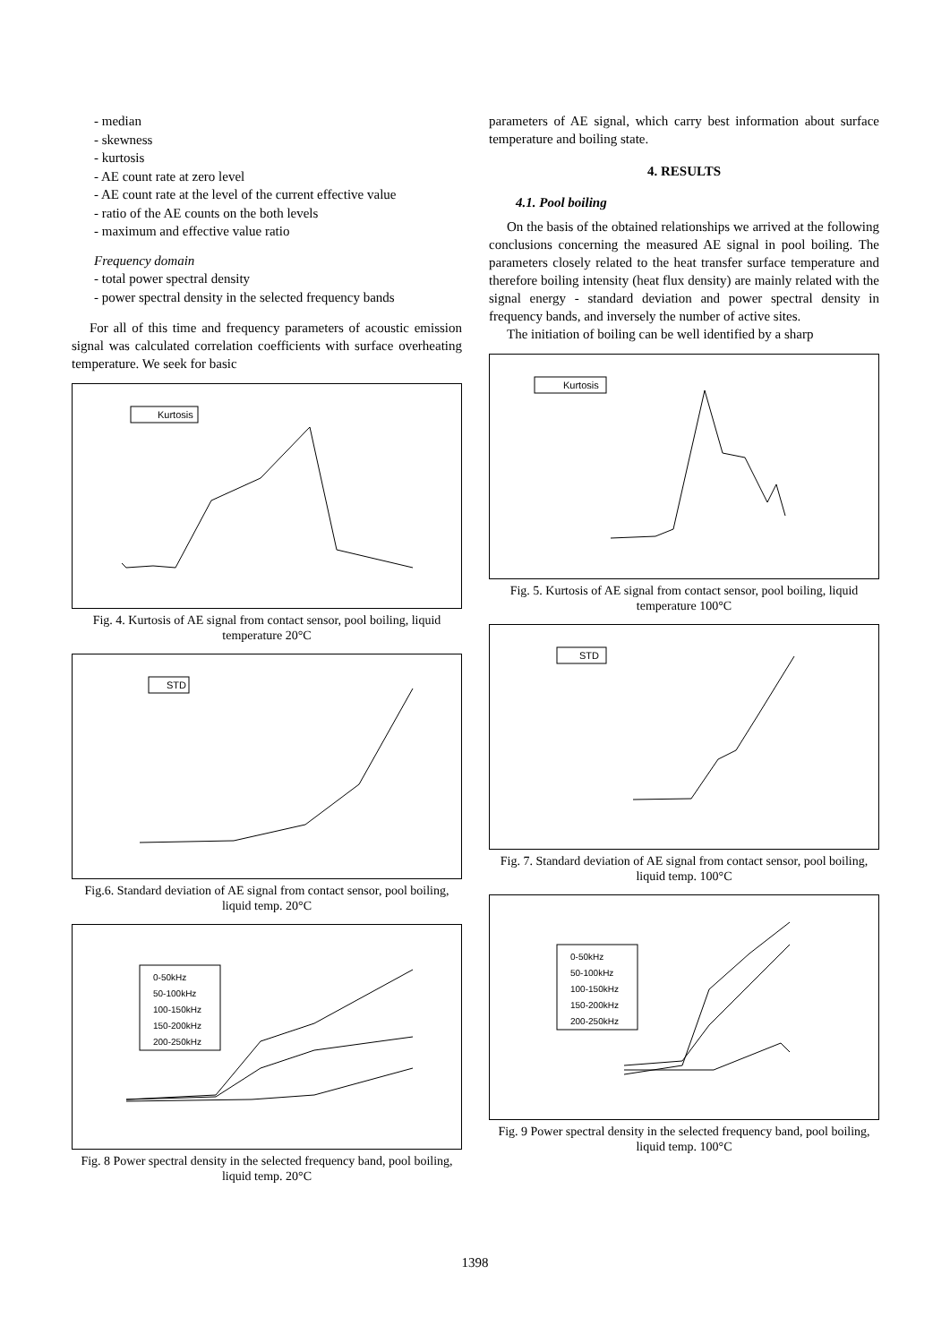- median
- skewness
- kurtosis
- AE count rate at zero level
- AE count rate at the level of the current effective value
- ratio of the AE counts on the both levels
- maximum and effective value ratio
Frequency domain
- total power spectral density
- power spectral density in the selected frequency bands
For all of this time and frequency parameters of acoustic emission signal was calculated correlation coefficients with surface overheating temperature. We seek for basic
Kurtosis
Fig. 4. Kurtosis of AE signal from contact sensor, pool boiling, liquid temperature 20°C
STD
Fig.6. Standard deviation of AE signal from contact sensor, pool boiling, liquid temp. 20°C
0-50kHz
50-100kHz
100-150kHz
150-200kHz
200-250kHz
Fig. 8 Power spectral density in the selected frequency band, pool boiling, liquid temp. 20°C
parameters of AE signal, which carry best information about surface temperature and boiling state.
4. RESULTS
4.1. Pool boiling
On the basis of the obtained relationships we arrived at the following conclusions concerning the measured AE signal in pool boiling. The parameters closely related to the heat transfer surface temperature and therefore boiling intensity (heat flux density) are mainly related with the signal energy - standard deviation and power spectral density in frequency bands, and inversely the number of active sites.
The initiation of boiling can be well identified by a sharp
Kurtosis
Fig. 5. Kurtosis of AE signal from contact sensor, pool boiling, liquid temperature 100°C
STD
Fig. 7. Standard deviation of AE signal from contact sensor, pool boiling, liquid temp. 100°C
0-50kHz
50-100kHz
100-150kHz
150-200kHz
200-250kHz
Fig. 9 Power spectral density in the selected frequency band, pool boiling, liquid temp. 100°C
1398